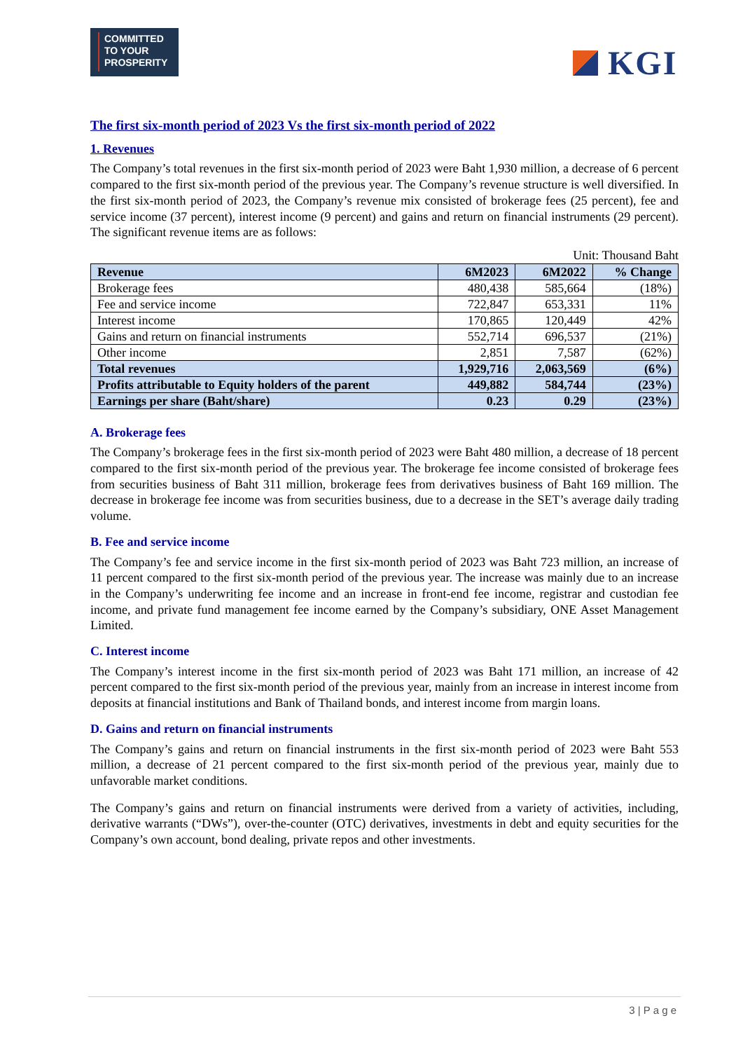COMMITTED
TO YOUR
PROSPERITY
KGI
The first six-month period of 2023 Vs the first six-month period of 2022
1. Revenues
The Company’s total revenues in the first six-month period of 2023 were Baht 1,930 million, a decrease of 6 percent compared to the first six-month period of the previous year. The Company’s revenue structure is well diversified. In the first six-month period of 2023, the Company’s revenue mix consisted of brokerage fees (25 percent), fee and service income (37 percent), interest income (9 percent) and gains and return on financial instruments (29 percent). The significant revenue items are as follows:
Unit: Thousand Baht
| Revenue | 6M2023 | 6M2022 | % Change |
| --- | --- | --- | --- |
| Brokerage fees | 480,438 | 585,664 | (18%) |
| Fee and service income | 722,847 | 653,331 | 11% |
| Interest income | 170,865 | 120,449 | 42% |
| Gains and return on financial instruments | 552,714 | 696,537 | (21%) |
| Other income | 2,851 | 7,587 | (62%) |
| Total revenues | 1,929,716 | 2,063,569 | (6%) |
| Profits attributable to Equity holders of the parent | 449,882 | 584,744 | (23%) |
| Earnings per share (Baht/share) | 0.23 | 0.29 | (23%) |
A. Brokerage fees
The Company’s brokerage fees in the first six-month period of 2023 were Baht 480 million, a decrease of 18 percent compared to the first six-month period of the previous year. The brokerage fee income consisted of brokerage fees from securities business of Baht 311 million, brokerage fees from derivatives business of Baht 169 million. The decrease in brokerage fee income was from securities business, due to a decrease in the SET’s average daily trading volume.
B. Fee and service income
The Company’s fee and service income in the first six-month period of 2023 was Baht 723 million, an increase of 11 percent compared to the first six-month period of the previous year. The increase was mainly due to an increase in the Company’s underwriting fee income and an increase in front-end fee income, registrar and custodian fee income, and private fund management fee income earned by the Company’s subsidiary, ONE Asset Management Limited.
C. Interest income
The Company’s interest income in the first six-month period of 2023 was Baht 171 million, an increase of 42 percent compared to the first six-month period of the previous year, mainly from an increase in interest income from deposits at financial institutions and Bank of Thailand bonds, and interest income from margin loans.
D. Gains and return on financial instruments
The Company’s gains and return on financial instruments in the first six-month period of 2023 were Baht 553 million, a decrease of 21 percent compared to the first six-month period of the previous year, mainly due to unfavorable market conditions.
The Company’s gains and return on financial instruments were derived from a variety of activities, including, derivative warrants (“DWs”), over-the-counter (OTC) derivatives, investments in debt and equity securities for the Company’s own account, bond dealing, private repos and other investments.
3 | P a g e